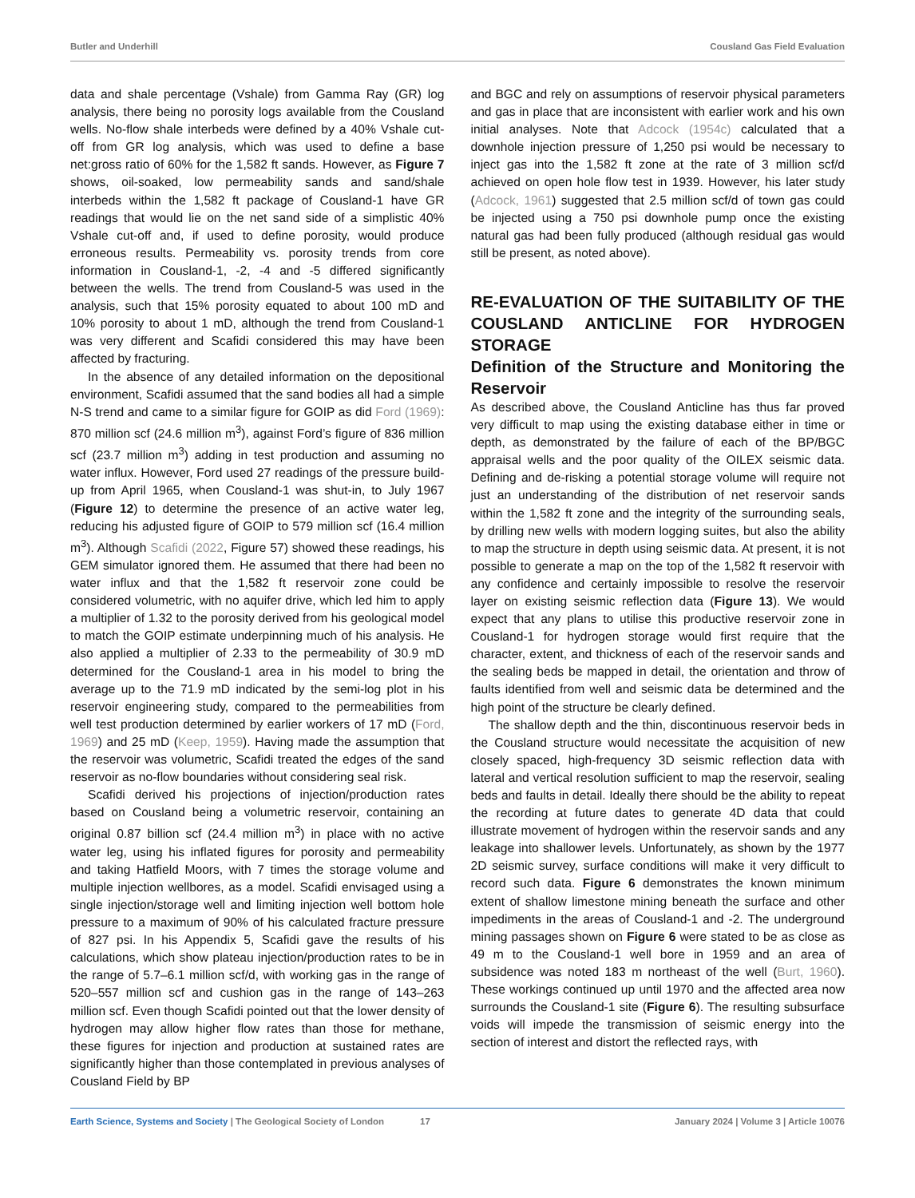Butler and Underhill Cousland Gas Field Evaluation
data and shale percentage (Vshale) from Gamma Ray (GR) log analysis, there being no porosity logs available from the Cousland wells. No-flow shale interbeds were defined by a 40% Vshale cut-off from GR log analysis, which was used to define a base net:gross ratio of 60% for the 1,582 ft sands. However, as Figure 7 shows, oil-soaked, low permeability sands and sand/shale interbeds within the 1,582 ft package of Cousland-1 have GR readings that would lie on the net sand side of a simplistic 40% Vshale cut-off and, if used to define porosity, would produce erroneous results. Permeability vs. porosity trends from core information in Cousland-1, -2, -4 and -5 differed significantly between the wells. The trend from Cousland-5 was used in the analysis, such that 15% porosity equated to about 100 mD and 10% porosity to about 1 mD, although the trend from Cousland-1 was very different and Scafidi considered this may have been affected by fracturing.
In the absence of any detailed information on the depositional environment, Scafidi assumed that the sand bodies all had a simple N-S trend and came to a similar figure for GOIP as did Ford (1969): 870 million scf (24.6 million m<sup>3</sup>), against Ford’s figure of 836 million scf (23.7 million m<sup>3</sup>) adding in test production and assuming no water influx. However, Ford used 27 readings of the pressure build-up from April 1965, when Cousland-1 was shut-in, to July 1967 (Figure 12) to determine the presence of an active water leg, reducing his adjusted figure of GOIP to 579 million scf (16.4 million m<sup>3</sup>). Although Scafidi (2022, Figure 57) showed these readings, his GEM simulator ignored them. He assumed that there had been no water influx and that the 1,582 ft reservoir zone could be considered volumetric, with no aquifer drive, which led him to apply a multiplier of 1.32 to the porosity derived from his geological model to match the GOIP estimate underpinning much of his analysis. He also applied a multiplier of 2.33 to the permeability of 30.9 mD determined for the Cousland-1 area in his model to bring the average up to the 71.9 mD indicated by the semi-log plot in his reservoir engineering study, compared to the permeabilities from well test production determined by earlier workers of 17 mD (Ford, 1969) and 25 mD (Keep, 1959). Having made the assumption that the reservoir was volumetric, Scafidi treated the edges of the sand reservoir as no-flow boundaries without considering seal risk.
Scafidi derived his projections of injection/production rates based on Cousland being a volumetric reservoir, containing an original 0.87 billion scf (24.4 million m<sup>3</sup>) in place with no active water leg, using his inflated figures for porosity and permeability and taking Hatfield Moors, with 7 times the storage volume and multiple injection wellbores, as a model. Scafidi envisaged using a single injection/storage well and limiting injection well bottom hole pressure to a maximum of 90% of his calculated fracture pressure of 827 psi. In his Appendix 5, Scafidi gave the results of his calculations, which show plateau injection/production rates to be in the range of 5.7–6.1 million scf/d, with working gas in the range of 520–557 million scf and cushion gas in the range of 143–263 million scf. Even though Scafidi pointed out that the lower density of hydrogen may allow higher flow rates than those for methane, these figures for injection and production at sustained rates are significantly higher than those contemplated in previous analyses of Cousland Field by BP
and BGC and rely on assumptions of reservoir physical parameters and gas in place that are inconsistent with earlier work and his own initial analyses. Note that Adcock (1954c) calculated that a downhole injection pressure of 1,250 psi would be necessary to inject gas into the 1,582 ft zone at the rate of 3 million scf/d achieved on open hole flow test in 1939. However, his later study (Adcock, 1961) suggested that 2.5 million scf/d of town gas could be injected using a 750 psi downhole pump once the existing natural gas had been fully produced (although residual gas would still be present, as noted above).
RE-EVALUATION OF THE SUITABILITY OF THE COUSLAND ANTICLINE FOR HYDROGEN STORAGE
Definition of the Structure and Monitoring the Reservoir
As described above, the Cousland Anticline has thus far proved very difficult to map using the existing database either in time or depth, as demonstrated by the failure of each of the BP/BGC appraisal wells and the poor quality of the OILEX seismic data. Defining and de-risking a potential storage volume will require not just an understanding of the distribution of net reservoir sands within the 1,582 ft zone and the integrity of the surrounding seals, by drilling new wells with modern logging suites, but also the ability to map the structure in depth using seismic data. At present, it is not possible to generate a map on the top of the 1,582 ft reservoir with any confidence and certainly impossible to resolve the reservoir layer on existing seismic reflection data (Figure 13). We would expect that any plans to utilise this productive reservoir zone in Cousland-1 for hydrogen storage would first require that the character, extent, and thickness of each of the reservoir sands and the sealing beds be mapped in detail, the orientation and throw of faults identified from well and seismic data be determined and the high point of the structure be clearly defined.
The shallow depth and the thin, discontinuous reservoir beds in the Cousland structure would necessitate the acquisition of new closely spaced, high-frequency 3D seismic reflection data with lateral and vertical resolution sufficient to map the reservoir, sealing beds and faults in detail. Ideally there should be the ability to repeat the recording at future dates to generate 4D data that could illustrate movement of hydrogen within the reservoir sands and any leakage into shallower levels. Unfortunately, as shown by the 1977 2D seismic survey, surface conditions will make it very difficult to record such data. Figure 6 demonstrates the known minimum extent of shallow limestone mining beneath the surface and other impediments in the areas of Cousland-1 and -2. The underground mining passages shown on Figure 6 were stated to be as close as 49 m to the Cousland-1 well bore in 1959 and an area of subsidence was noted 183 m northeast of the well (Burt, 1960). These workings continued up until 1970 and the affected area now surrounds the Cousland-1 site (Figure 6). The resulting subsurface voids will impede the transmission of seismic energy into the section of interest and distort the reflected rays, with
Earth Science, Systems and Society | The Geological Society of London 17 January 2024 | Volume 3 | Article 10076